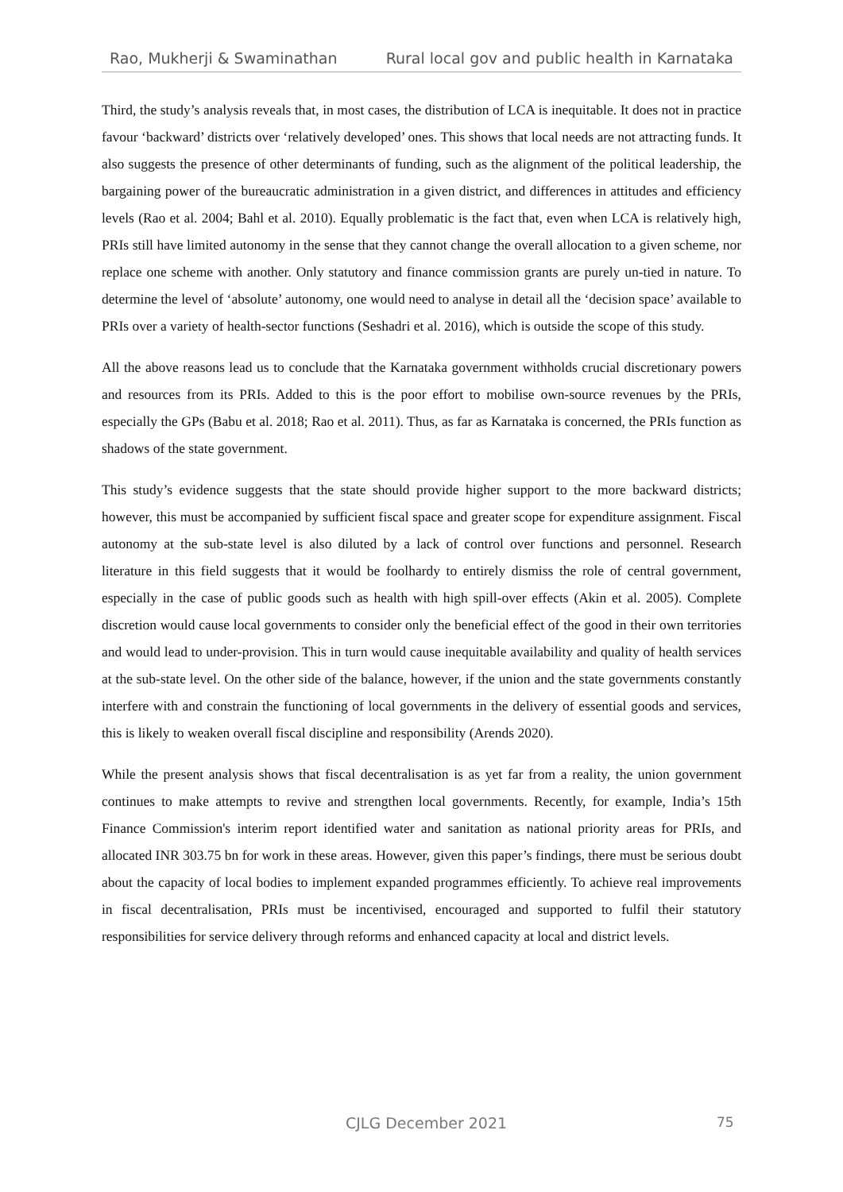Rao, Mukherji & Swaminathan Rural local gov and public health in Karnataka
Third, the study’s analysis reveals that, in most cases, the distribution of LCA is inequitable. It does not in practice favour ‘backward’ districts over ‘relatively developed’ ones. This shows that local needs are not attracting funds. It also suggests the presence of other determinants of funding, such as the alignment of the political leadership, the bargaining power of the bureaucratic administration in a given district, and differences in attitudes and efficiency levels (Rao et al. 2004; Bahl et al. 2010). Equally problematic is the fact that, even when LCA is relatively high, PRIs still have limited autonomy in the sense that they cannot change the overall allocation to a given scheme, nor replace one scheme with another. Only statutory and finance commission grants are purely un-tied in nature. To determine the level of ‘absolute’ autonomy, one would need to analyse in detail all the ‘decision space’ available to PRIs over a variety of health-sector functions (Seshadri et al. 2016), which is outside the scope of this study.
All the above reasons lead us to conclude that the Karnataka government withholds crucial discretionary powers and resources from its PRIs. Added to this is the poor effort to mobilise own-source revenues by the PRIs, especially the GPs (Babu et al. 2018; Rao et al. 2011). Thus, as far as Karnataka is concerned, the PRIs function as shadows of the state government.
This study’s evidence suggests that the state should provide higher support to the more backward districts; however, this must be accompanied by sufficient fiscal space and greater scope for expenditure assignment. Fiscal autonomy at the sub-state level is also diluted by a lack of control over functions and personnel. Research literature in this field suggests that it would be foolhardy to entirely dismiss the role of central government, especially in the case of public goods such as health with high spill-over effects (Akin et al. 2005). Complete discretion would cause local governments to consider only the beneficial effect of the good in their own territories and would lead to under-provision. This in turn would cause inequitable availability and quality of health services at the sub-state level. On the other side of the balance, however, if the union and the state governments constantly interfere with and constrain the functioning of local governments in the delivery of essential goods and services, this is likely to weaken overall fiscal discipline and responsibility (Arends 2020).
While the present analysis shows that fiscal decentralisation is as yet far from a reality, the union government continues to make attempts to revive and strengthen local governments. Recently, for example, India’s 15th Finance Commission's interim report identified water and sanitation as national priority areas for PRIs, and allocated INR 303.75 bn for work in these areas. However, given this paper’s findings, there must be serious doubt about the capacity of local bodies to implement expanded programmes efficiently. To achieve real improvements in fiscal decentralisation, PRIs must be incentivised, encouraged and supported to fulfil their statutory responsibilities for service delivery through reforms and enhanced capacity at local and district levels.
CJLG December 2021 75